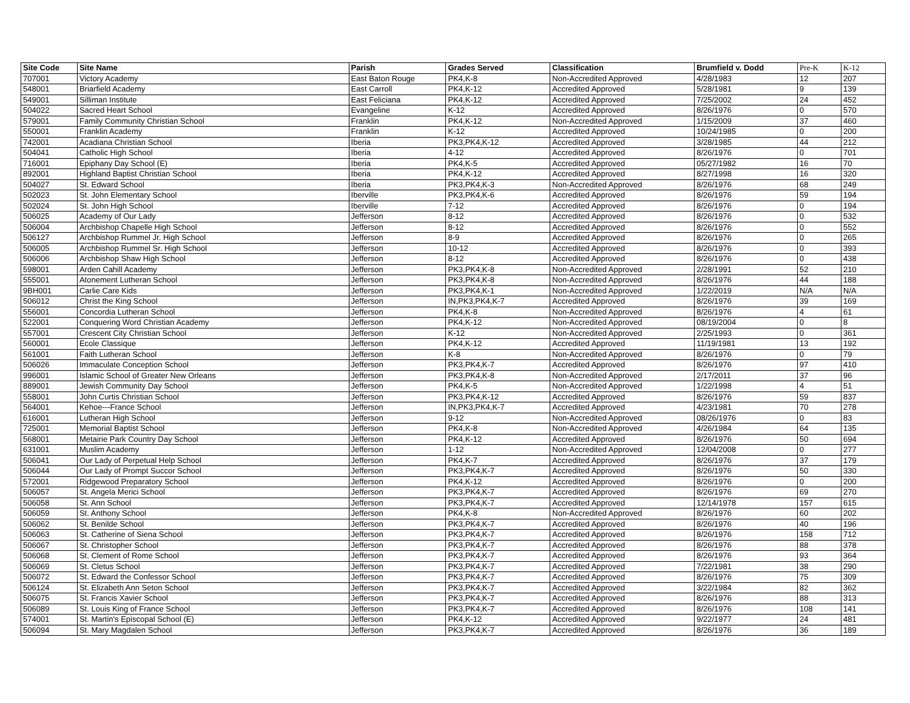| Site Code | Site Name | Parish | Grades Served | Classification | Brumfield v. Dodd | Pre-K | K-12 |
| --- | --- | --- | --- | --- | --- | --- | --- |
| 707001 | Victory Academy | East Baton Rouge | PK4,K-8 | Non-Accredited Approved | 4/28/1983 | 12 | 207 |
| 548001 | Briarfield Academy | East Carroll | PK4,K-12 | Accredited Approved | 5/28/1981 | 9 | 139 |
| 549001 | Silliman Institute | East Feliciana | PK4,K-12 | Accredited Approved | 7/25/2002 | 24 | 452 |
| 504022 | Sacred Heart School | Evangeline | K-12 | Accredited Approved | 8/26/1976 | 0 | 570 |
| 579001 | Family Community Christian School | Franklin | PK4,K-12 | Non-Accredited Approved | 1/15/2009 | 37 | 460 |
| 550001 | Franklin Academy | Franklin | K-12 | Accredited Approved | 10/24/1985 | 0 | 200 |
| 742001 | Acadiana Christian School | Iberia | PK3,PK4,K-12 | Accredited Approved | 3/28/1985 | 44 | 212 |
| 504041 | Catholic High School | Iberia | 4-12 | Accredited Approved | 8/26/1976 | 0 | 701 |
| 716001 | Epiphany Day School (E) | Iberia | PK4,K-5 | Accredited Approved | 05/27/1982 | 16 | 70 |
| 892001 | Highland Baptist Christian School | Iberia | PK4,K-12 | Accredited Approved | 8/27/1998 | 16 | 320 |
| 504027 | St. Edward School | Iberia | PK3,PK4,K-3 | Non-Accredited Approved | 8/26/1976 | 68 | 249 |
| 502023 | St. John Elementary School | Iberville | PK3,PK4,K-6 | Accredited Approved | 8/26/1976 | 59 | 194 |
| 502024 | St. John High School | Iberville | 7-12 | Accredited Approved | 8/26/1976 | 0 | 194 |
| 506025 | Academy of Our Lady | Jefferson | 8-12 | Accredited Approved | 8/26/1976 | 0 | 532 |
| 506004 | Archbishop Chapelle High School | Jefferson | 8-12 | Accredited Approved | 8/26/1976 | 0 | 552 |
| 506127 | Archbishop Rummel Jr. High School | Jefferson | 8-9 | Accredited Approved | 8/26/1976 | 0 | 265 |
| 506005 | Archbishop Rummel Sr. High School | Jefferson | 10-12 | Accredited Approved | 8/26/1976 | 0 | 393 |
| 506006 | Archbishop Shaw High School | Jefferson | 8-12 | Accredited Approved | 8/26/1976 | 0 | 438 |
| 598001 | Arden Cahill Academy | Jefferson | PK3,PK4,K-8 | Non-Accredited Approved | 2/28/1991 | 52 | 210 |
| 555001 | Atonement Lutheran School | Jefferson | PK3,PK4,K-8 | Non-Accredited Approved | 8/26/1976 | 44 | 188 |
| 9BH001 | Carlie Care Kids | Jefferson | PK3,PK4,K-1 | Non-Accredited Approved | 1/22/2019 | N/A | N/A |
| 506012 | Christ the King School | Jefferson | IN,PK3,PK4,K-7 | Accredited Approved | 8/26/1976 | 39 | 169 |
| 556001 | Concordia Lutheran School | Jefferson | PK4,K-8 | Non-Accredited Approved | 8/26/1976 | 4 | 61 |
| 522001 | Conquering Word Christian Academy | Jefferson | PK4,K-12 | Non-Accredited Approved | 08/19/2004 | 0 | 8 |
| 557001 | Crescent City Christian School | Jefferson | K-12 | Non-Accredited Approved | 2/25/1993 | 0 | 361 |
| 560001 | Ecole Classique | Jefferson | PK4,K-12 | Accredited Approved | 11/19/1981 | 13 | 192 |
| 561001 | Faith Lutheran School | Jefferson | K-8 | Non-Accredited Approved | 8/26/1976 | 0 | 79 |
| 506026 | Immaculate Conception School | Jefferson | PK3,PK4,K-7 | Accredited Approved | 8/26/1976 | 97 | 410 |
| 996001 | Islamic School of Greater New Orleans | Jefferson | PK3,PK4,K-8 | Non-Accredited Approved | 2/17/2011 | 37 | 96 |
| 889001 | Jewish Community Day School | Jefferson | PK4,K-5 | Non-Accredited Approved | 1/22/1998 | 4 | 51 |
| 558001 | John Curtis Christian School | Jefferson | PK3,PK4,K-12 | Accredited Approved | 8/26/1976 | 59 | 837 |
| 564001 | Kehoe---France School | Jefferson | IN,PK3,PK4,K-7 | Accredited Approved | 4/23/1981 | 70 | 278 |
| 616001 | Lutheran High School | Jefferson | 9-12 | Non-Accredited Approved | 08/26/1976 | 0 | 83 |
| 725001 | Memorial Baptist School | Jefferson | PK4,K-8 | Non-Accredited Approved | 4/26/1984 | 64 | 135 |
| 568001 | Metairie Park Country Day School | Jefferson | PK4,K-12 | Accredited Approved | 8/26/1976 | 50 | 694 |
| 631001 | Muslim Academy | Jefferson | 1-12 | Non-Accredited Approved | 12/04/2008 | 0 | 277 |
| 506041 | Our Lady of Perpetual Help School | Jefferson | PK4,K-7 | Accredited Approved | 8/26/1976 | 37 | 179 |
| 506044 | Our Lady of Prompt Succor School | Jefferson | PK3,PK4,K-7 | Accredited Approved | 8/26/1976 | 50 | 330 |
| 572001 | Ridgewood Preparatory School | Jefferson | PK4,K-12 | Accredited Approved | 8/26/1976 | 0 | 200 |
| 506057 | St. Angela Merici School | Jefferson | PK3,PK4,K-7 | Accredited Approved | 8/26/1976 | 69 | 270 |
| 506058 | St. Ann School | Jefferson | PK3,PK4,K-7 | Accredited Approved | 12/14/1978 | 157 | 615 |
| 506059 | St. Anthony School | Jefferson | PK4,K-8 | Non-Accredited Approved | 8/26/1976 | 60 | 202 |
| 506062 | St. Benilde School | Jefferson | PK3,PK4,K-7 | Accredited Approved | 8/26/1976 | 40 | 196 |
| 506063 | St. Catherine of Siena School | Jefferson | PK3,PK4,K-7 | Accredited Approved | 8/26/1976 | 158 | 712 |
| 506067 | St. Christopher School | Jefferson | PK3,PK4,K-7 | Accredited Approved | 8/26/1976 | 88 | 378 |
| 506068 | St. Clement of Rome School | Jefferson | PK3,PK4,K-7 | Accredited Approved | 8/26/1976 | 93 | 364 |
| 506069 | St. Cletus School | Jefferson | PK3,PK4,K-7 | Accredited Approved | 7/22/1981 | 38 | 290 |
| 506072 | St. Edward the Confessor School | Jefferson | PK3,PK4,K-7 | Accredited Approved | 8/26/1976 | 75 | 309 |
| 506124 | St. Elizabeth Ann Seton School | Jefferson | PK3,PK4,K-7 | Accredited Approved | 3/22/1984 | 82 | 362 |
| 506075 | St. Francis Xavier School | Jefferson | PK3,PK4,K-7 | Accredited Approved | 8/26/1976 | 88 | 313 |
| 506089 | St. Louis King of France School | Jefferson | PK3,PK4,K-7 | Accredited Approved | 8/26/1976 | 108 | 141 |
| 574001 | St. Martin's Episcopal School (E) | Jefferson | PK4,K-12 | Accredited Approved | 9/22/1977 | 24 | 481 |
| 506094 | St. Mary Magdalen School | Jefferson | PK3,PK4,K-7 | Accredited Approved | 8/26/1976 | 36 | 189 |